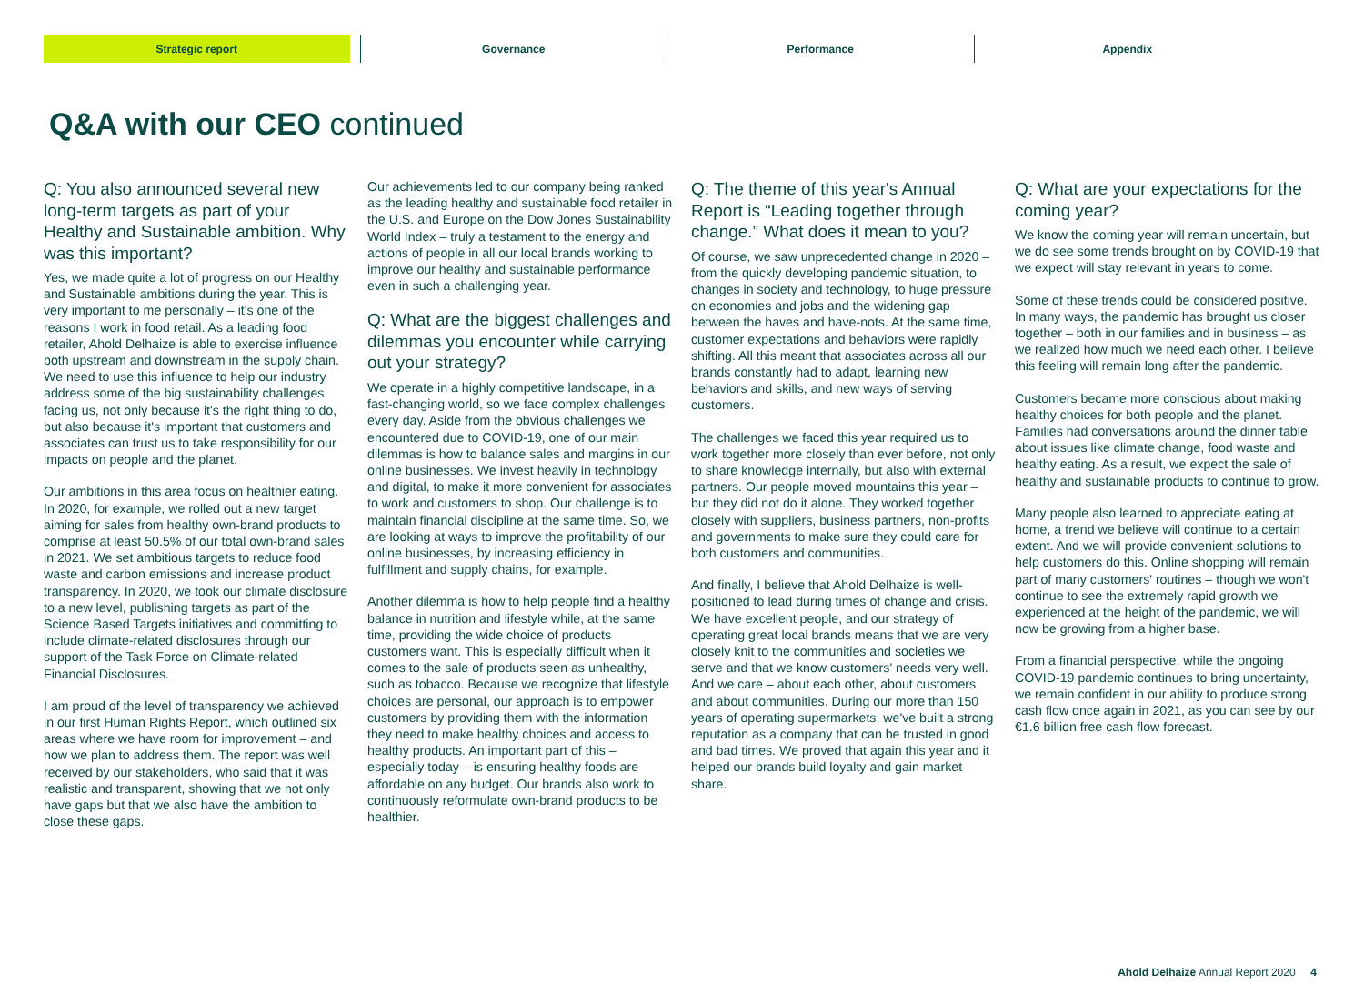Strategic report Governance Performance Appendix
Q&A with our CEO continued
Q: You also announced several new long-term targets as part of your Healthy and Sustainable ambition. Why was this important?
Yes, we made quite a lot of progress on our Healthy and Sustainable ambitions during the year. This is very important to me personally – it's one of the reasons I work in food retail. As a leading food retailer, Ahold Delhaize is able to exercise influence both upstream and downstream in the supply chain. We need to use this influence to help our industry address some of the big sustainability challenges facing us, not only because it's the right thing to do, but also because it's important that customers and associates can trust us to take responsibility for our impacts on people and the planet.
Our ambitions in this area focus on healthier eating. In 2020, for example, we rolled out a new target aiming for sales from healthy own-brand products to comprise at least 50.5% of our total own-brand sales in 2021. We set ambitious targets to reduce food waste and carbon emissions and increase product transparency. In 2020, we took our climate disclosure to a new level, publishing targets as part of the Science Based Targets initiatives and committing to include climate-related disclosures through our support of the Task Force on Climate-related Financial Disclosures.
I am proud of the level of transparency we achieved in our first Human Rights Report, which outlined six areas where we have room for improvement – and how we plan to address them. The report was well received by our stakeholders, who said that it was realistic and transparent, showing that we not only have gaps but that we also have the ambition to close these gaps.
Our achievements led to our company being ranked as the leading healthy and sustainable food retailer in the U.S. and Europe on the Dow Jones Sustainability World Index – truly a testament to the energy and actions of people in all our local brands working to improve our healthy and sustainable performance even in such a challenging year.
Q: What are the biggest challenges and dilemmas you encounter while carrying out your strategy?
We operate in a highly competitive landscape, in a fast-changing world, so we face complex challenges every day. Aside from the obvious challenges we encountered due to COVID-19, one of our main dilemmas is how to balance sales and margins in our online businesses. We invest heavily in technology and digital, to make it more convenient for associates to work and customers to shop. Our challenge is to maintain financial discipline at the same time. So, we are looking at ways to improve the profitability of our online businesses, by increasing efficiency in fulfillment and supply chains, for example.
Another dilemma is how to help people find a healthy balance in nutrition and lifestyle while, at the same time, providing the wide choice of products customers want. This is especially difficult when it comes to the sale of products seen as unhealthy, such as tobacco. Because we recognize that lifestyle choices are personal, our approach is to empower customers by providing them with the information they need to make healthy choices and access to healthy products. An important part of this – especially today – is ensuring healthy foods are affordable on any budget. Our brands also work to continuously reformulate own-brand products to be healthier.
Q: The theme of this year's Annual Report is “Leading together through change.” What does it mean to you?
Of course, we saw unprecedented change in 2020 – from the quickly developing pandemic situation, to changes in society and technology, to huge pressure on economies and jobs and the widening gap between the haves and have-nots. At the same time, customer expectations and behaviors were rapidly shifting. All this meant that associates across all our brands constantly had to adapt, learning new behaviors and skills, and new ways of serving customers.
The challenges we faced this year required us to work together more closely than ever before, not only to share knowledge internally, but also with external partners. Our people moved mountains this year – but they did not do it alone. They worked together closely with suppliers, business partners, non-profits and governments to make sure they could care for both customers and communities.
And finally, I believe that Ahold Delhaize is well-positioned to lead during times of change and crisis. We have excellent people, and our strategy of operating great local brands means that we are very closely knit to the communities and societies we serve and that we know customers' needs very well. And we care – about each other, about customers and about communities. During our more than 150 years of operating supermarkets, we've built a strong reputation as a company that can be trusted in good and bad times. We proved that again this year and it helped our brands build loyalty and gain market share.
Q: What are your expectations for the coming year?
We know the coming year will remain uncertain, but we do see some trends brought on by COVID-19 that we expect will stay relevant in years to come.
Some of these trends could be considered positive. In many ways, the pandemic has brought us closer together – both in our families and in business – as we realized how much we need each other. I believe this feeling will remain long after the pandemic.
Customers became more conscious about making healthy choices for both people and the planet. Families had conversations around the dinner table about issues like climate change, food waste and healthy eating. As a result, we expect the sale of healthy and sustainable products to continue to grow.
Many people also learned to appreciate eating at home, a trend we believe will continue to a certain extent. And we will provide convenient solutions to help customers do this. Online shopping will remain part of many customers' routines – though we won't continue to see the extremely rapid growth we experienced at the height of the pandemic, we will now be growing from a higher base.
From a financial perspective, while the ongoing COVID-19 pandemic continues to bring uncertainty, we remain confident in our ability to produce strong cash flow once again in 2021, as you can see by our €1.6 billion free cash flow forecast.
Ahold Delhaize Annual Report 2020 4